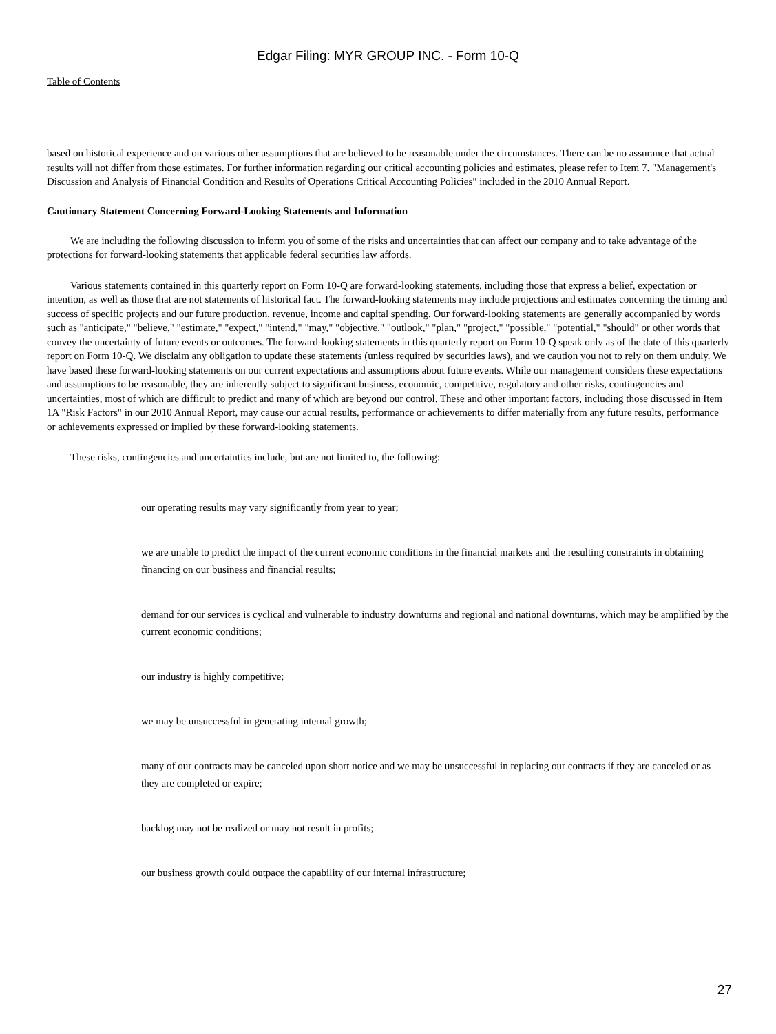Edgar Filing: MYR GROUP INC. - Form 10-Q
Table of Contents
based on historical experience and on various other assumptions that are believed to be reasonable under the circumstances. There can be no assurance that actual results will not differ from those estimates. For further information regarding our critical accounting policies and estimates, please refer to Item 7. "Management's Discussion and Analysis of Financial Condition and Results of Operations Critical Accounting Policies" included in the 2010 Annual Report.
Cautionary Statement Concerning Forward-Looking Statements and Information
We are including the following discussion to inform you of some of the risks and uncertainties that can affect our company and to take advantage of the protections for forward-looking statements that applicable federal securities law affords.
Various statements contained in this quarterly report on Form 10-Q are forward-looking statements, including those that express a belief, expectation or intention, as well as those that are not statements of historical fact. The forward-looking statements may include projections and estimates concerning the timing and success of specific projects and our future production, revenue, income and capital spending. Our forward-looking statements are generally accompanied by words such as "anticipate," "believe," "estimate," "expect," "intend," "may," "objective," "outlook," "plan," "project," "possible," "potential," "should" or other words that convey the uncertainty of future events or outcomes. The forward-looking statements in this quarterly report on Form 10-Q speak only as of the date of this quarterly report on Form 10-Q. We disclaim any obligation to update these statements (unless required by securities laws), and we caution you not to rely on them unduly. We have based these forward-looking statements on our current expectations and assumptions about future events. While our management considers these expectations and assumptions to be reasonable, they are inherently subject to significant business, economic, competitive, regulatory and other risks, contingencies and uncertainties, most of which are difficult to predict and many of which are beyond our control. These and other important factors, including those discussed in Item 1A "Risk Factors" in our 2010 Annual Report, may cause our actual results, performance or achievements to differ materially from any future results, performance or achievements expressed or implied by these forward-looking statements.
These risks, contingencies and uncertainties include, but are not limited to, the following:
our operating results may vary significantly from year to year;
we are unable to predict the impact of the current economic conditions in the financial markets and the resulting constraints in obtaining financing on our business and financial results;
demand for our services is cyclical and vulnerable to industry downturns and regional and national downturns, which may be amplified by the current economic conditions;
our industry is highly competitive;
we may be unsuccessful in generating internal growth;
many of our contracts may be canceled upon short notice and we may be unsuccessful in replacing our contracts if they are canceled or as they are completed or expire;
backlog may not be realized or may not result in profits;
our business growth could outpace the capability of our internal infrastructure;
27